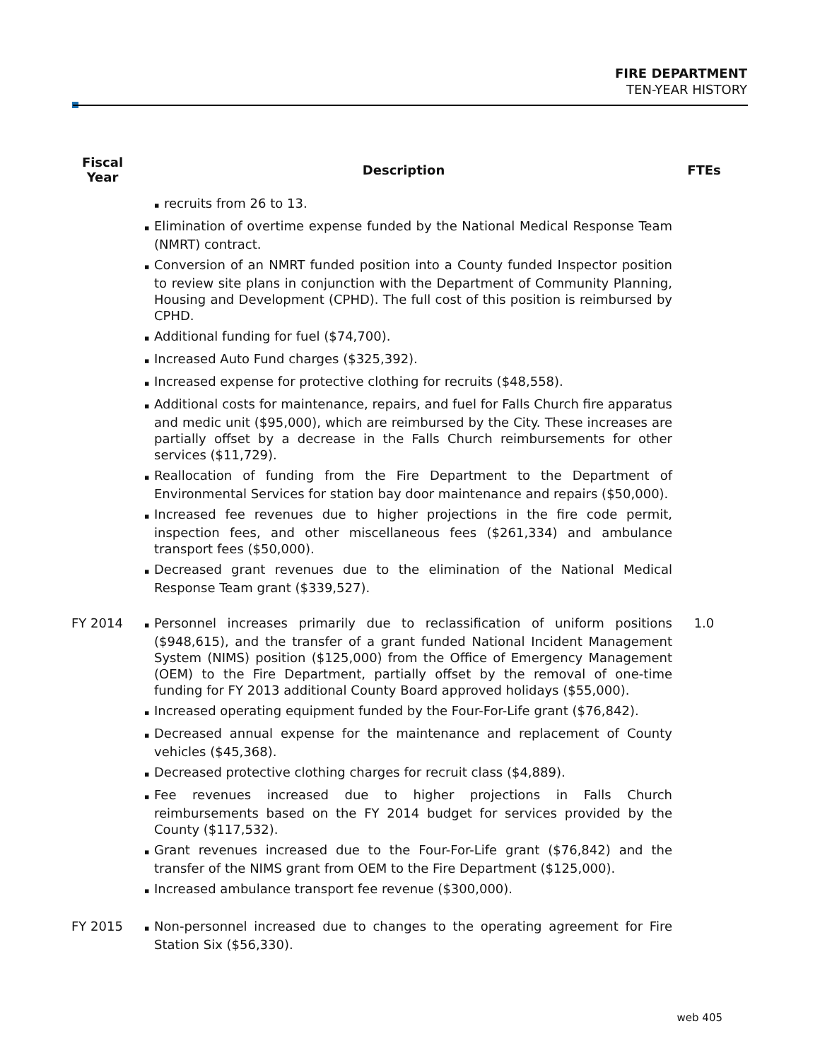FIRE DEPARTMENT
TEN-YEAR HISTORY
| Fiscal Year | Description | FTEs |
| --- | --- | --- |
| | recruits from 26 to 13. Elimination of overtime expense funded by the National Medical Response Team (NMRT) contract. Conversion of an NMRT funded position into a County funded Inspector position to review site plans in conjunction with the Department of Community Planning, Housing and Development (CPHD). The full cost of this position is reimbursed by CPHD. Additional funding for fuel ($74,700). Increased Auto Fund charges ($325,392). Increased expense for protective clothing for recruits ($48,558). Additional costs for maintenance, repairs, and fuel for Falls Church fire apparatus and medic unit ($95,000), which are reimbursed by the City. These increases are partially offset by a decrease in the Falls Church reimbursements for other services ($11,729). Reallocation of funding from the Fire Department to the Department of Environmental Services for station bay door maintenance and repairs ($50,000). Increased fee revenues due to higher projections in the fire code permit, inspection fees, and other miscellaneous fees ($261,334) and ambulance transport fees ($50,000). Decreased grant revenues due to the elimination of the National Medical Response Team grant ($339,527). | |
| FY 2014 | Personnel increases primarily due to reclassification of uniform positions ($948,615), and the transfer of a grant funded National Incident Management System (NIMS) position ($125,000) from the Office of Emergency Management (OEM) to the Fire Department, partially offset by the removal of one-time funding for FY 2013 additional County Board approved holidays ($55,000). Increased operating equipment funded by the Four-For-Life grant ($76,842). Decreased annual expense for the maintenance and replacement of County vehicles ($45,368). Decreased protective clothing charges for recruit class ($4,889). Fee revenues increased due to higher projections in Falls Church reimbursements based on the FY 2014 budget for services provided by the County ($117,532). Grant revenues increased due to the Four-For-Life grant ($76,842) and the transfer of the NIMS grant from OEM to the Fire Department ($125,000). Increased ambulance transport fee revenue ($300,000). | 1.0 |
| FY 2015 | Non-personnel increased due to changes to the operating agreement for Fire Station Six ($56,330). | |
web 405